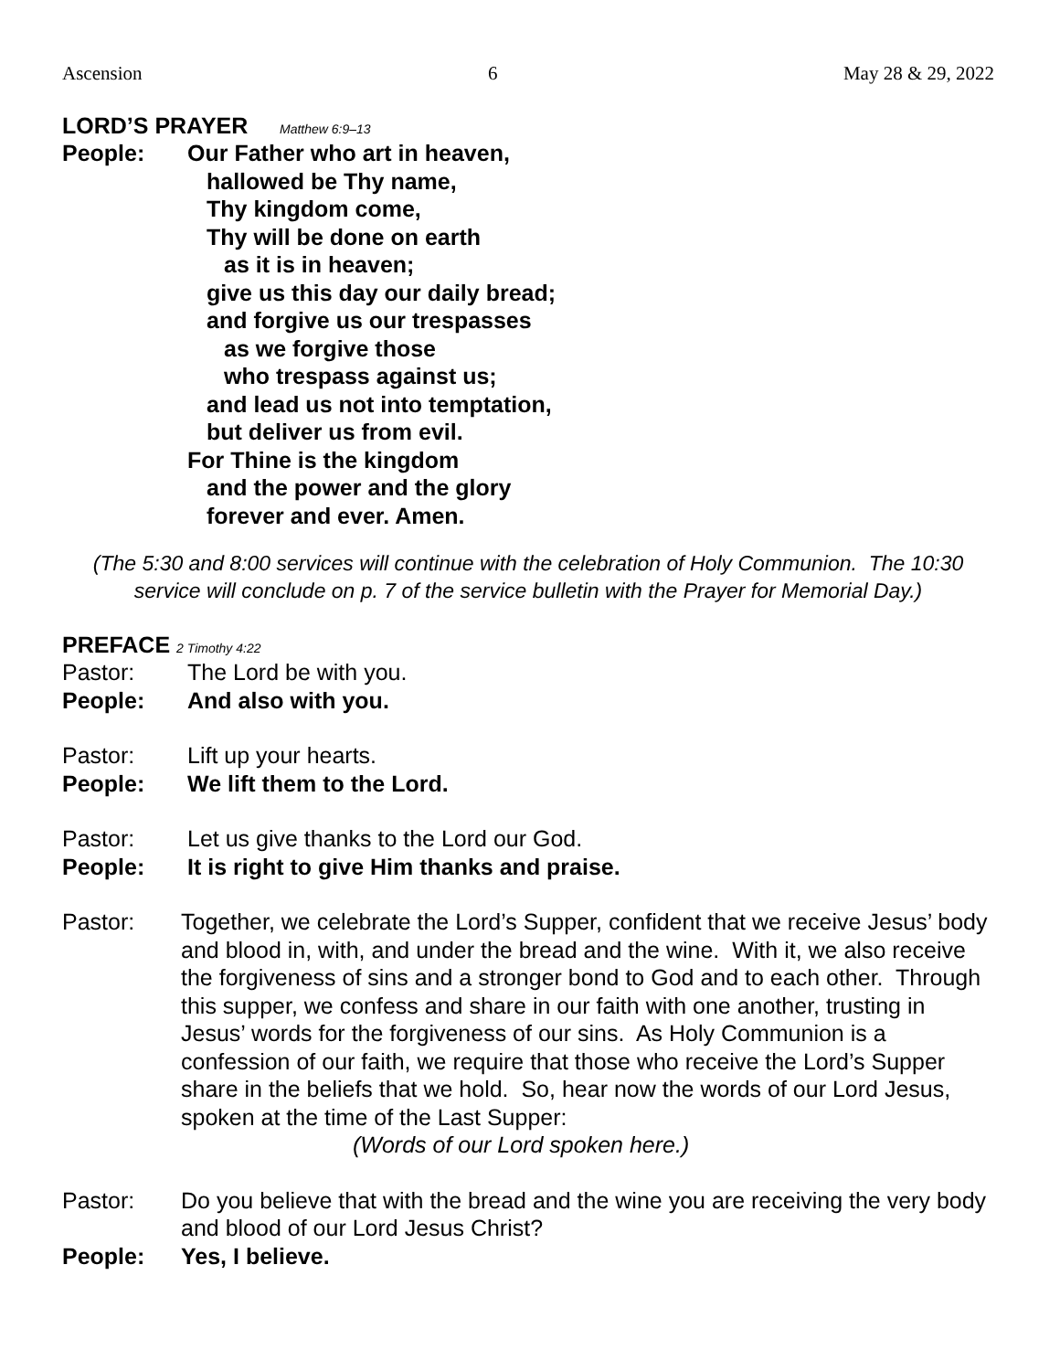Ascension 6 May 28 & 29, 2022
LORD’S PRAYER Matthew 6:9–13
People: Our Father who art in heaven,
hallowed be Thy name,
Thy kingdom come,
Thy will be done on earth
as it is in heaven;
give us this day our daily bread;
and forgive us our trespasses
as we forgive those
who trespass against us;
and lead us not into temptation,
but deliver us from evil.
For Thine is the kingdom
and the power and the glory
forever and ever. Amen.
(The 5:30 and 8:00 services will continue with the celebration of Holy Communion. The 10:30 service will conclude on p. 7 of the service bulletin with the Prayer for Memorial Day.)
PREFACE 2 Timothy 4:22
Pastor: The Lord be with you.
People: And also with you.
Pastor: Lift up your hearts.
People: We lift them to the Lord.
Pastor: Let us give thanks to the Lord our God.
People: It is right to give Him thanks and praise.
Pastor: Together, we celebrate the Lord’s Supper, confident that we receive Jesus’ body and blood in, with, and under the bread and the wine. With it, we also receive the forgiveness of sins and a stronger bond to God and to each other. Through this supper, we confess and share in our faith with one another, trusting in Jesus’ words for the forgiveness of our sins. As Holy Communion is a confession of our faith, we require that those who receive the Lord’s Supper share in the beliefs that we hold. So, hear now the words of our Lord Jesus, spoken at the time of the Last Supper:
(Words of our Lord spoken here.)
Pastor: Do you believe that with the bread and the wine you are receiving the very body and blood of our Lord Jesus Christ?
People: Yes, I believe.